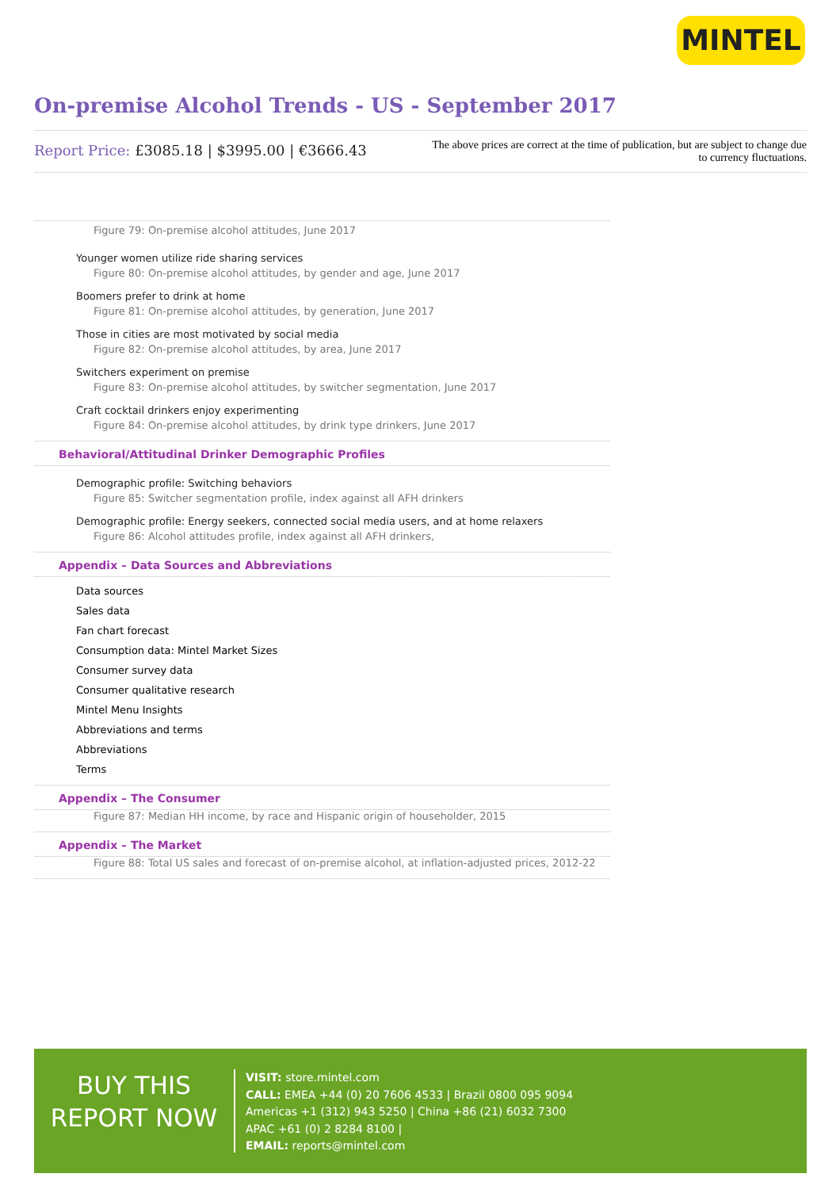MINTEL
On-premise Alcohol Trends - US - September 2017
Report Price: £3085.18 | $3995.00 | €3666.43
The above prices are correct at the time of publication, but are subject to change due to currency fluctuations.
Figure 79: On-premise alcohol attitudes, June 2017
Younger women utilize ride sharing services
Figure 80: On-premise alcohol attitudes, by gender and age, June 2017
Boomers prefer to drink at home
Figure 81: On-premise alcohol attitudes, by generation, June 2017
Those in cities are most motivated by social media
Figure 82: On-premise alcohol attitudes, by area, June 2017
Switchers experiment on premise
Figure 83: On-premise alcohol attitudes, by switcher segmentation, June 2017
Craft cocktail drinkers enjoy experimenting
Figure 84: On-premise alcohol attitudes, by drink type drinkers, June 2017
Behavioral/Attitudinal Drinker Demographic Profiles
Demographic profile: Switching behaviors
Figure 85: Switcher segmentation profile, index against all AFH drinkers
Demographic profile: Energy seekers, connected social media users, and at home relaxers
Figure 86: Alcohol attitudes profile, index against all AFH drinkers,
Appendix – Data Sources and Abbreviations
Data sources
Sales data
Fan chart forecast
Consumption data: Mintel Market Sizes
Consumer survey data
Consumer qualitative research
Mintel Menu Insights
Abbreviations and terms
Abbreviations
Terms
Appendix – The Consumer
Figure 87: Median HH income, by race and Hispanic origin of householder, 2015
Appendix – The Market
Figure 88: Total US sales and forecast of on-premise alcohol, at inflation-adjusted prices, 2012-22
BUY THIS
REPORT NOW
VISIT: store.mintel.com
CALL: EMEA +44 (0) 20 7606 4533 | Brazil 0800 095 9094
Americas +1 (312) 943 5250 | China +86 (21) 6032 7300
APAC +61 (0) 2 8284 8100 |
EMAIL: reports@mintel.com